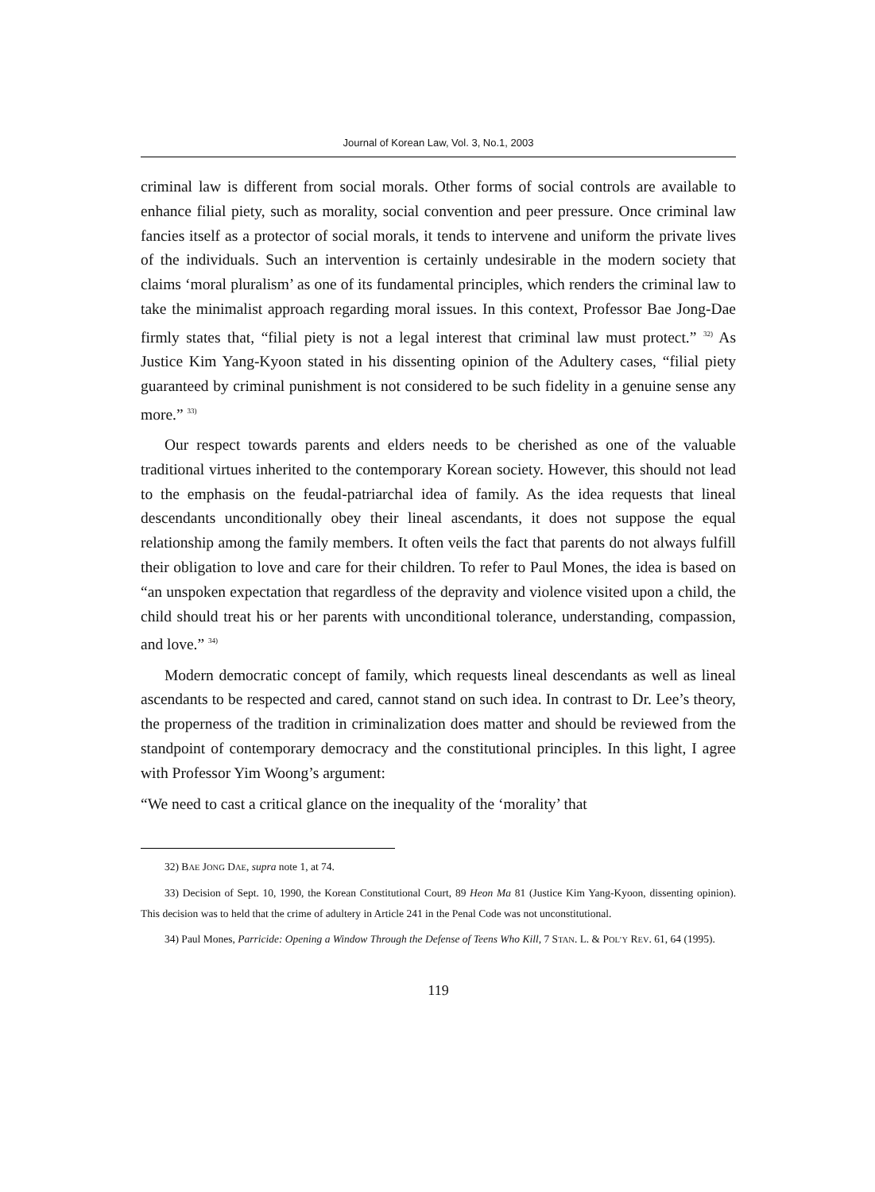Journal of Korean Law, Vol. 3, No.1, 2003
criminal law is different from social morals. Other forms of social controls are available to enhance filial piety, such as morality, social convention and peer pressure. Once criminal law fancies itself as a protector of social morals, it tends to intervene and uniform the private lives of the individuals. Such an intervention is certainly undesirable in the modern society that claims ‘moral pluralism’ as one of its fundamental principles, which renders the criminal law to take the minimalist approach regarding moral issues. In this context, Professor Bae Jong-Dae firmly states that, “filial piety is not a legal interest that criminal law must protect.” <sup>32)</sup> As Justice Kim Yang-Kyoon stated in his dissenting opinion of the Adultery cases, “filial piety guaranteed by criminal punishment is not considered to be such fidelity in a genuine sense any more.” <sup>33)</sup>
Our respect towards parents and elders needs to be cherished as one of the valuable traditional virtues inherited to the contemporary Korean society. However, this should not lead to the emphasis on the feudal-patriarchal idea of family. As the idea requests that lineal descendants unconditionally obey their lineal ascendants, it does not suppose the equal relationship among the family members. It often veils the fact that parents do not always fulfill their obligation to love and care for their children. To refer to Paul Mones, the idea is based on “an unspoken expectation that regardless of the depravity and violence visited upon a child, the child should treat his or her parents with unconditional tolerance, understanding, compassion, and love.” <sup>34)</sup>
Modern democratic concept of family, which requests lineal descendants as well as lineal ascendants to be respected and cared, cannot stand on such idea. In contrast to Dr. Lee’s theory, the properness of the tradition in criminalization does matter and should be reviewed from the standpoint of contemporary democracy and the constitutional principles. In this light, I agree with Professor Yim Woong’s argument:
“We need to cast a critical glance on the inequality of the ‘morality’ that
32) BAE JONG DAE, supra note 1, at 74.
33) Decision of Sept. 10, 1990, the Korean Constitutional Court, 89 Heon Ma 81 (Justice Kim Yang-Kyoon, dissenting opinion). This decision was to held that the crime of adultery in Article 241 in the Penal Code was not unconstitutional.
34) Paul Mones, Parricide: Opening a Window Through the Defense of Teens Who Kill, 7 STAN. L. & POL’Y REV. 61, 64 (1995).
119